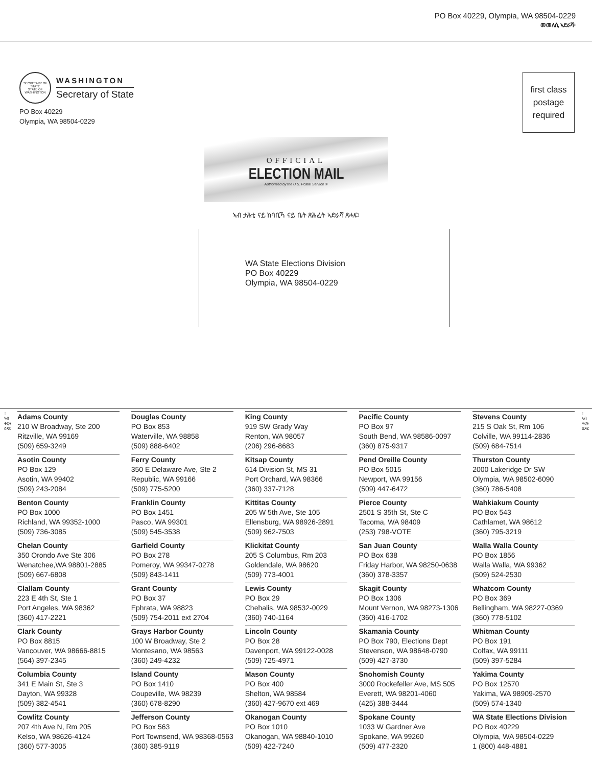PO Box 40229, Olympia, WA 98504-0229
መመለሲ ኣድራሻ፡
SECRETARY OF STATE
STATE OF WASHINGTON
WASHINGTON
Secretary of State
PO Box 40229
Olympia, WA 98504-0229
first class
postage
required
OFFICIAL
ELECTION MAIL
Authorized by the U.S. Postal Service ®
ኣብ ታሕቲ ናይ ከባቢኻ ናይ ቤት ጽሕፈት ኣድራሻ ጽሓፍ፡
WA State Elections Division
PO Box 40229
Olympia, WA 98504-0229
↑
ኣብ ቀርዓ ዕጸፍ
↑
ኣብ ቀርዓ ዕጸፍ
Adams County
210 W Broadway, Ste 200
Ritzville, WA 99169
(509) 659-3249
Asotin County
PO Box 129
Asotin, WA 99402
(509) 243-2084
Benton County
PO Box 1000
Richland, WA 99352-1000
(509) 736-3085
Chelan County
350 Orondo Ave Ste 306
Wenatchee,WA 98801-2885
(509) 667-6808
Clallam County
223 E 4th St, Ste 1
Port Angeles, WA 98362
(360) 417-2221
Clark County
PO Box 8815
Vancouver, WA 98666-8815
(564) 397-2345
Columbia County
341 E Main St, Ste 3
Dayton, WA 99328
(509) 382-4541
Cowlitz County
207 4th Ave N, Rm 205
Kelso, WA 98626-4124
(360) 577-3005
Douglas County
PO Box 853
Waterville, WA 98858
(509) 888-6402
Ferry County
350 E Delaware Ave, Ste 2
Republic, WA 99166
(509) 775-5200
Franklin County
PO Box 1451
Pasco, WA 99301
(509) 545-3538
Garfield County
PO Box 278
Pomeroy, WA 99347-0278
(509) 843-1411
Grant County
PO Box 37
Ephrata, WA 98823
(509) 754-2011 ext 2704
Grays Harbor County
100 W Broadway, Ste 2
Montesano, WA 98563
(360) 249-4232
Island County
PO Box 1410
Coupeville, WA 98239
(360) 678-8290
Jefferson County
PO Box 563
Port Townsend, WA 98368-0563
(360) 385-9119
King County
919 SW Grady Way
Renton, WA 98057
(206) 296-8683
Kitsap County
614 Division St, MS 31
Port Orchard, WA 98366
(360) 337-7128
Kittitas County
205 W 5th Ave, Ste 105
Ellensburg, WA 98926-2891
(509) 962-7503
Klickitat County
205 S Columbus, Rm 203
Goldendale, WA 98620
(509) 773-4001
Lewis County
PO Box 29
Chehalis, WA 98532-0029
(360) 740-1164
Lincoln County
PO Box 28
Davenport, WA 99122-0028
(509) 725-4971
Mason County
PO Box 400
Shelton, WA 98584
(360) 427-9670 ext 469
Okanogan County
PO Box 1010
Okanogan, WA 98840-1010
(509) 422-7240
Pacific County
PO Box 97
South Bend, WA 98586-0097
(360) 875-9317
Pend Oreille County
PO Box 5015
Newport, WA 99156
(509) 447-6472
Pierce County
2501 S 35th St, Ste C
Tacoma, WA 98409
(253) 798-VOTE
San Juan County
PO Box 638
Friday Harbor, WA 98250-0638
(360) 378-3357
Skagit County
PO Box 1306
Mount Vernon, WA 98273-1306
(360) 416-1702
Skamania County
PO Box 790, Elections Dept
Stevenson, WA 98648-0790
(509) 427-3730
Snohomish County
3000 Rockefeller Ave, MS 505
Everett, WA 98201-4060
(425) 388-3444
Spokane County
1033 W Gardner Ave
Spokane, WA 99260
(509) 477-2320
Stevens County
215 S Oak St, Rm 106
Colville, WA 99114-2836
(509) 684-7514
Thurston County
2000 Lakeridge Dr SW
Olympia, WA 98502-6090
(360) 786-5408
Wahkiakum County
PO Box 543
Cathlamet, WA 98612
(360) 795-3219
Walla Walla County
PO Box 1856
Walla Walla, WA 99362
(509) 524-2530
Whatcom County
PO Box 369
Bellingham, WA 98227-0369
(360) 778-5102
Whitman County
PO Box 191
Colfax, WA 99111
(509) 397-5284
Yakima County
PO Box 12570
Yakima, WA 98909-2570
(509) 574-1340
WA State Elections Division
PO Box 40229
Olympia, WA 98504-0229
1 (800) 448-4881